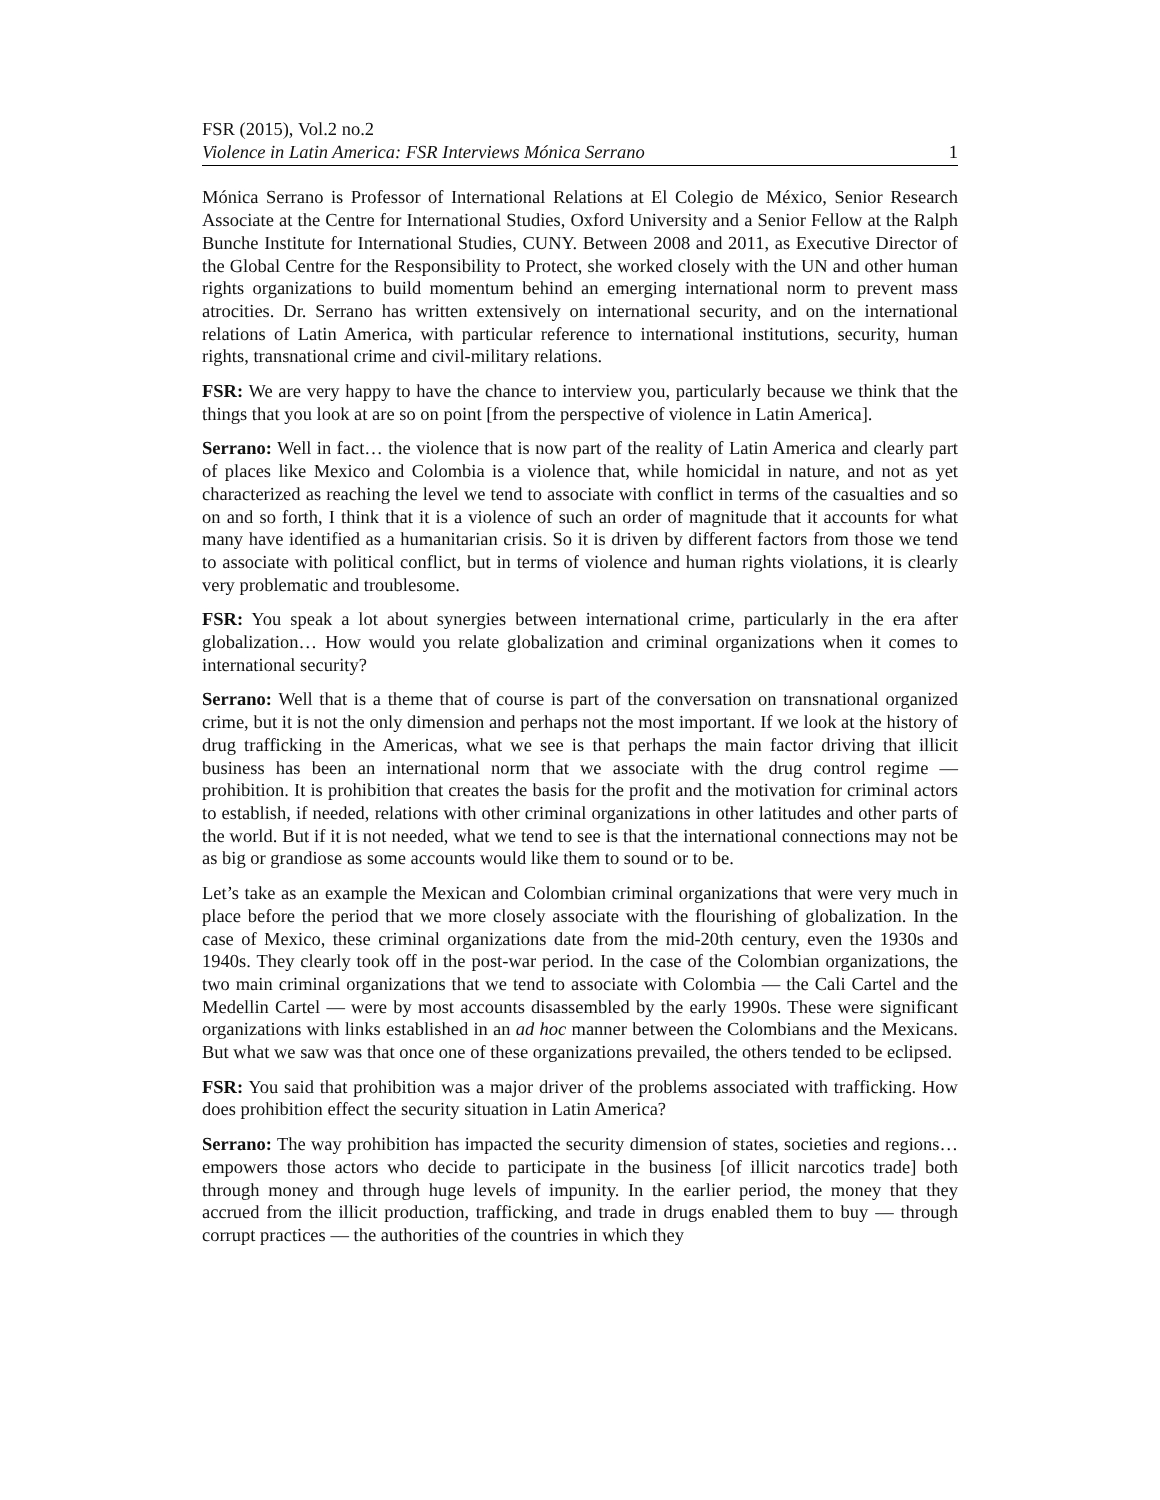FSR (2015), Vol.2 no.2
Violence in Latin America: FSR Interviews Mónica Serrano 1
Mónica Serrano is Professor of International Relations at El Colegio de México, Senior Research Associate at the Centre for International Studies, Oxford University and a Senior Fellow at the Ralph Bunche Institute for International Studies, CUNY. Between 2008 and 2011, as Executive Director of the Global Centre for the Responsibility to Protect, she worked closely with the UN and other human rights organizations to build momentum behind an emerging international norm to prevent mass atrocities. Dr. Serrano has written extensively on international security, and on the international relations of Latin America, with particular reference to international institutions, security, human rights, transnational crime and civil-military relations.
FSR: We are very happy to have the chance to interview you, particularly because we think that the things that you look at are so on point [from the perspective of violence in Latin America].
Serrano: Well in fact… the violence that is now part of the reality of Latin America and clearly part of places like Mexico and Colombia is a violence that, while homicidal in nature, and not as yet characterized as reaching the level we tend to associate with conflict in terms of the casualties and so on and so forth, I think that it is a violence of such an order of magnitude that it accounts for what many have identified as a humanitarian crisis. So it is driven by different factors from those we tend to associate with political conflict, but in terms of violence and human rights violations, it is clearly very problematic and troublesome.
FSR: You speak a lot about synergies between international crime, particularly in the era after globalization… How would you relate globalization and criminal organizations when it comes to international security?
Serrano: Well that is a theme that of course is part of the conversation on transnational organized crime, but it is not the only dimension and perhaps not the most important. If we look at the history of drug trafficking in the Americas, what we see is that perhaps the main factor driving that illicit business has been an international norm that we associate with the drug control regime — prohibition. It is prohibition that creates the basis for the profit and the motivation for criminal actors to establish, if needed, relations with other criminal organizations in other latitudes and other parts of the world. But if it is not needed, what we tend to see is that the international connections may not be as big or grandiose as some accounts would like them to sound or to be.
Let’s take as an example the Mexican and Colombian criminal organizations that were very much in place before the period that we more closely associate with the flourishing of globalization. In the case of Mexico, these criminal organizations date from the mid-20th century, even the 1930s and 1940s. They clearly took off in the post-war period. In the case of the Colombian organizations, the two main criminal organizations that we tend to associate with Colombia — the Cali Cartel and the Medellin Cartel — were by most accounts disassembled by the early 1990s. These were significant organizations with links established in an ad hoc manner between the Colombians and the Mexicans. But what we saw was that once one of these organizations prevailed, the others tended to be eclipsed.
FSR: You said that prohibition was a major driver of the problems associated with trafficking. How does prohibition effect the security situation in Latin America?
Serrano: The way prohibition has impacted the security dimension of states, societies and regions… empowers those actors who decide to participate in the business [of illicit narcotics trade] both through money and through huge levels of impunity. In the earlier period, the money that they accrued from the illicit production, trafficking, and trade in drugs enabled them to buy — through corrupt practices — the authorities of the countries in which they